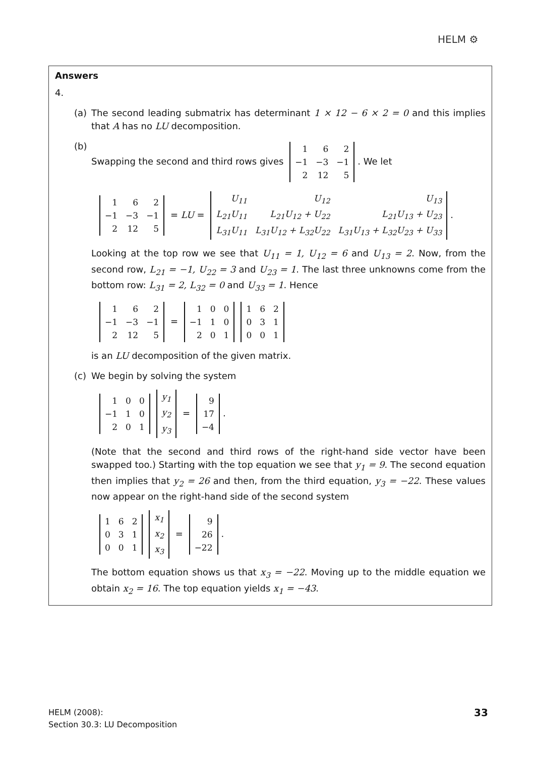HELM ⚙
Answers
4.
(a) The second leading submatrix has determinant 1 × 12 − 6 × 2 = 0 and this implies that A has no LU decomposition.
(b) Swapping the second and third rows gives
| 1 | 6 | 2 |
| −1 | −3 | −1 |
| 2 | 12 | 5 |
. We let
| 1 | 6 | 2 |
| −1 | −3 | −1 |
| 2 | 12 | 5 |
= LU =
| U<sub>11</sub> | U<sub>12</sub> | U<sub>13</sub> |
| L<sub>21</sub>U<sub>11</sub> | L<sub>21</sub>U<sub>12</sub> + U<sub>22</sub> | L<sub>21</sub>U<sub>13</sub> + U<sub>23</sub> |
| L<sub>31</sub>U<sub>11</sub> | L<sub>31</sub>U<sub>12</sub> + L<sub>32</sub>U<sub>22</sub> | L<sub>31</sub>U<sub>13</sub> + L<sub>32</sub>U<sub>23</sub> + U<sub>33</sub> |
.
Looking at the top row we see that U<sub>11</sub> = 1, U<sub>12</sub> = 6 and U<sub>13</sub> = 2. Now, from the second row, L<sub>21</sub> = −1, U<sub>22</sub> = 3 and U<sub>23</sub> = 1. The last three unknowns come from the bottom row: L<sub>31</sub> = 2, L<sub>32</sub> = 0 and U<sub>33</sub> = 1. Hence
| 1 | 6 | 2 |
| −1 | −3 | −1 |
| 2 | 12 | 5 |
=
| 1 | 0 | 0 |
| −1 | 1 | 0 |
| 2 | 0 | 1 |
| 1 | 6 | 2 |
| 0 | 3 | 1 |
| 0 | 0 | 1 |
is an LU decomposition of the given matrix.
(c) We begin by solving the system
| 1 | 0 | 0 |
| −1 | 1 | 0 |
| 2 | 0 | 1 |
| y<sub>1</sub> |
| y<sub>2</sub> |
| y<sub>3</sub> |
=
| 9 |
| 17 |
| −4 |
.
(Note that the second and third rows of the right-hand side vector have been swapped too.) Starting with the top equation we see that y<sub>1</sub> = 9. The second equation then implies that y<sub>2</sub> = 26 and then, from the third equation, y<sub>3</sub> = −22. These values now appear on the right-hand side of the second system
| 1 | 6 | 2 |
| 0 | 3 | 1 |
| 0 | 0 | 1 |
| x<sub>1</sub> |
| x<sub>2</sub> |
| x<sub>3</sub> |
=
| 9 |
| 26 |
| −22 |
.
The bottom equation shows us that x<sub>3</sub> = −22. Moving up to the middle equation we obtain x<sub>2</sub> = 16. The top equation yields x<sub>1</sub> = −43.
HELM (2008):
Section 30.3: LU Decomposition
33